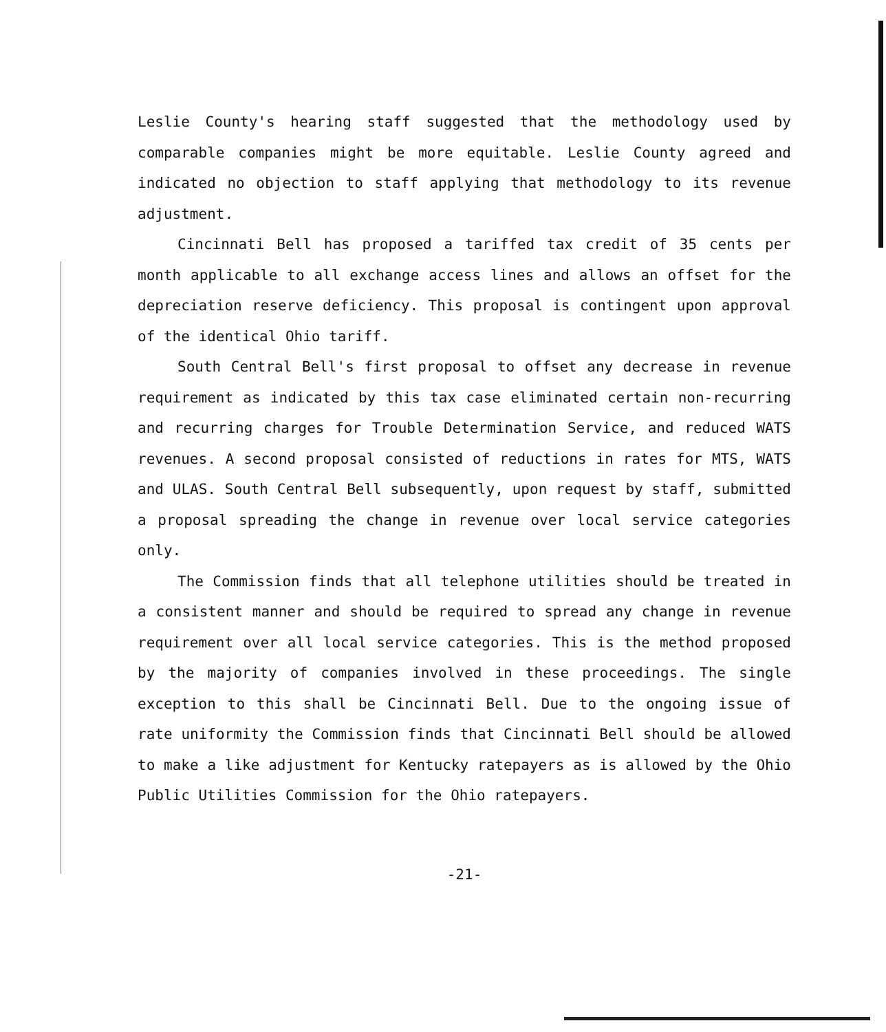Leslie County's hearing staff suggested that the methodology used by comparable companies might be more equitable. Leslie County agreed and indicated no objection to staff applying that methodology to its revenue adjustment.
Cincinnati Bell has proposed a tariffed tax credit of 35 cents per month applicable to all exchange access lines and allows an offset for the depreciation reserve deficiency. This proposal is contingent upon approval of the identical Ohio tariff.
South Central Bell's first proposal to offset any decrease in revenue requirement as indicated by this tax case eliminated certain non-recurring and recurring charges for Trouble Determination Service, and reduced WATS revenues. A second proposal consisted of reductions in rates for MTS, WATS and ULAS. South Central Bell subsequently, upon request by staff, submitted a proposal spreading the change in revenue over local service categories only.
The Commission finds that all telephone utilities should be treated in a consistent manner and should be required to spread any change in revenue requirement over all local service categories. This is the method proposed by the majority of companies involved in these proceedings. The single exception to this shall be Cincinnati Bell. Due to the ongoing issue of rate uniformity the Commission finds that Cincinnati Bell should be allowed to make a like adjustment for Kentucky ratepayers as is allowed by the Ohio Public Utilities Commission for the Ohio ratepayers.
-21-